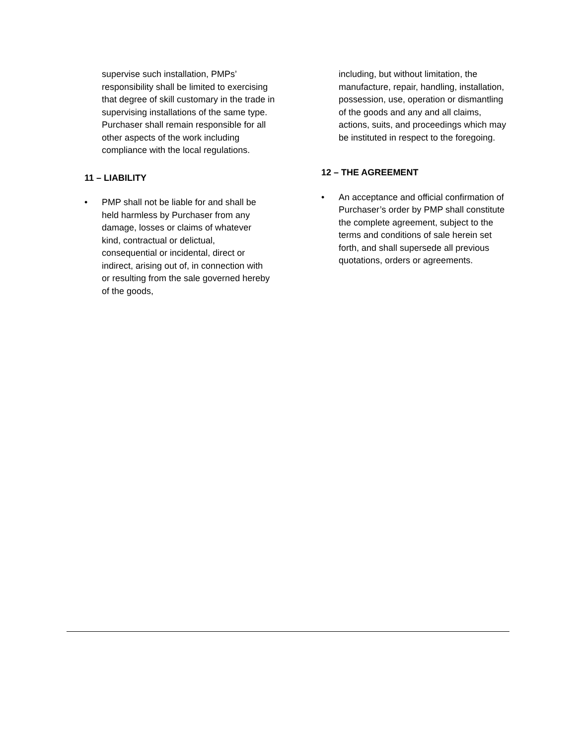supervise such installation, PMPs’ responsibility shall be limited to exercising that degree of skill customary in the trade in supervising installations of the same type. Purchaser shall remain responsible for all other aspects of the work including compliance with the local regulations.
11 – LIABILITY
• PMP shall not be liable for and shall be held harmless by Purchaser from any damage, losses or claims of whatever kind, contractual or delictual, consequential or incidental, direct or indirect, arising out of, in connection with or resulting from the sale governed hereby of the goods,
including, but without limitation, the manufacture, repair, handling, installation, possession, use, operation or dismantling of the goods and any and all claims, actions, suits, and proceedings which may be instituted in respect to the foregoing.
12 – THE AGREEMENT
• An acceptance and official confirmation of Purchaser’s order by PMP shall constitute the complete agreement, subject to the terms and conditions of sale herein set forth, and shall supersede all previous quotations, orders or agreements.